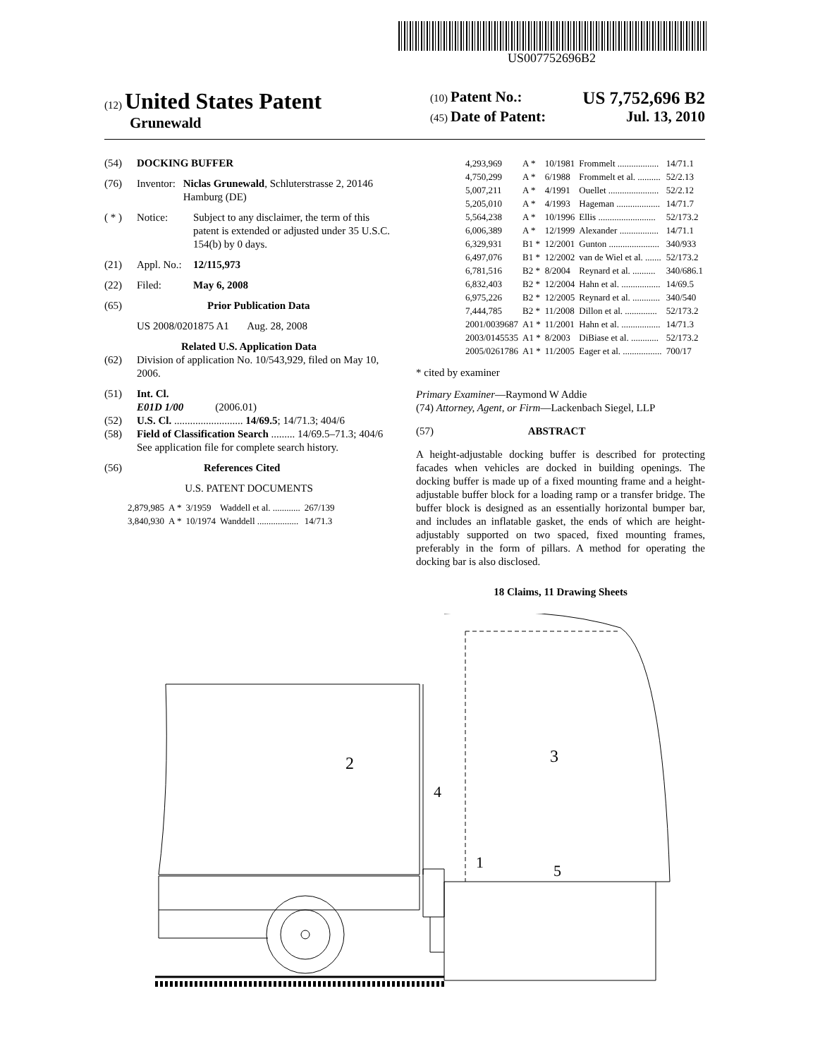US007752696B2
(12) United States Patent
Grunewald
(10) Patent No.: US 7,752,696 B2
(45) Date of Patent: Jul. 13, 2010
(54) DOCKING BUFFER
(76) Inventor: Niclas Grunewald, Schluterstrasse 2, 20146 Hamburg (DE)
( * ) Notice: Subject to any disclaimer, the term of this patent is extended or adjusted under 35 U.S.C. 154(b) by 0 days.
(21) Appl. No.: 12/115,973
(22) Filed: May 6, 2008
(65) Prior Publication Data
US 2008/0201875 A1 Aug. 28, 2008
Related U.S. Application Data
(62) Division of application No. 10/543,929, filed on May 10, 2006.
(51) Int. Cl.
E01D 1/00 (2006.01)
(52) U.S. Cl. .......................... 14/69.5; 14/71.3; 404/6
(58) Field of Classification Search ......... 14/69.5–71.3; 404/6
See application file for complete search history.
(56) References Cited
U.S. PATENT DOCUMENTS
| 2,879,985 | A * | 3/1959 | Waddell et al. ............ | 267/139 |
| 3,840,930 | A * | 10/1974 | Wanddell .................. | 14/71.3 |
| 4,293,969 | A * | 10/1981 | Frommelt .................. | 14/71.1 |
| 4,750,299 | A * | 6/1988 | Frommelt et al. .......... | 52/2.13 |
| 5,007,211 | A * | 4/1991 | Ouellet ...................... | 52/2.12 |
| 5,205,010 | A * | 4/1993 | Hageman ................... | 14/71.7 |
| 5,564,238 | A * | 10/1996 | Ellis ......................... | 52/173.2 |
| 6,006,389 | A * | 12/1999 | Alexander ................. | 14/71.1 |
| 6,329,931 | B1 * | 12/2001 | Gunton ...................... | 340/933 |
| 6,497,076 | B1 * | 12/2002 | van de Wiel et al. ....... | 52/173.2 |
| 6,781,516 | B2 * | 8/2004 | Reynard et al. .......... | 340/686.1 |
| 6,832,403 | B2 * | 12/2004 | Hahn et al. ................. | 14/69.5 |
| 6,975,226 | B2 * | 12/2005 | Reynard et al. ............ | 340/540 |
| 7,444,785 | B2 * | 11/2008 | Dillon et al. .............. | 52/173.2 |
| 2001/0039687 | A1 * | 11/2001 | Hahn et al. ................. | 14/71.3 |
| 2003/0145535 | A1 * | 8/2003 | DiBiase et al. ............ | 52/173.2 |
| 2005/0261786 | A1 * | 11/2005 | Eager et al. ................. | 700/17 |
* cited by examiner
Primary Examiner—Raymond W Addie
(74) Attorney, Agent, or Firm—Lackenbach Siegel, LLP
(57) ABSTRACT
A height-adjustable docking buffer is described for protecting facades when vehicles are docked in building openings. The docking buffer is made up of a fixed mounting frame and a height-adjustable buffer block for a loading ramp or a transfer bridge. The buffer block is designed as an essentially horizontal bumper bar, and includes an inflatable gasket, the ends of which are height-adjustably supported on two spaced, fixed mounting frames, preferably in the form of pillars. A method for operating the docking bar is also disclosed.
18 Claims, 11 Drawing Sheets
2
3
4
1
5